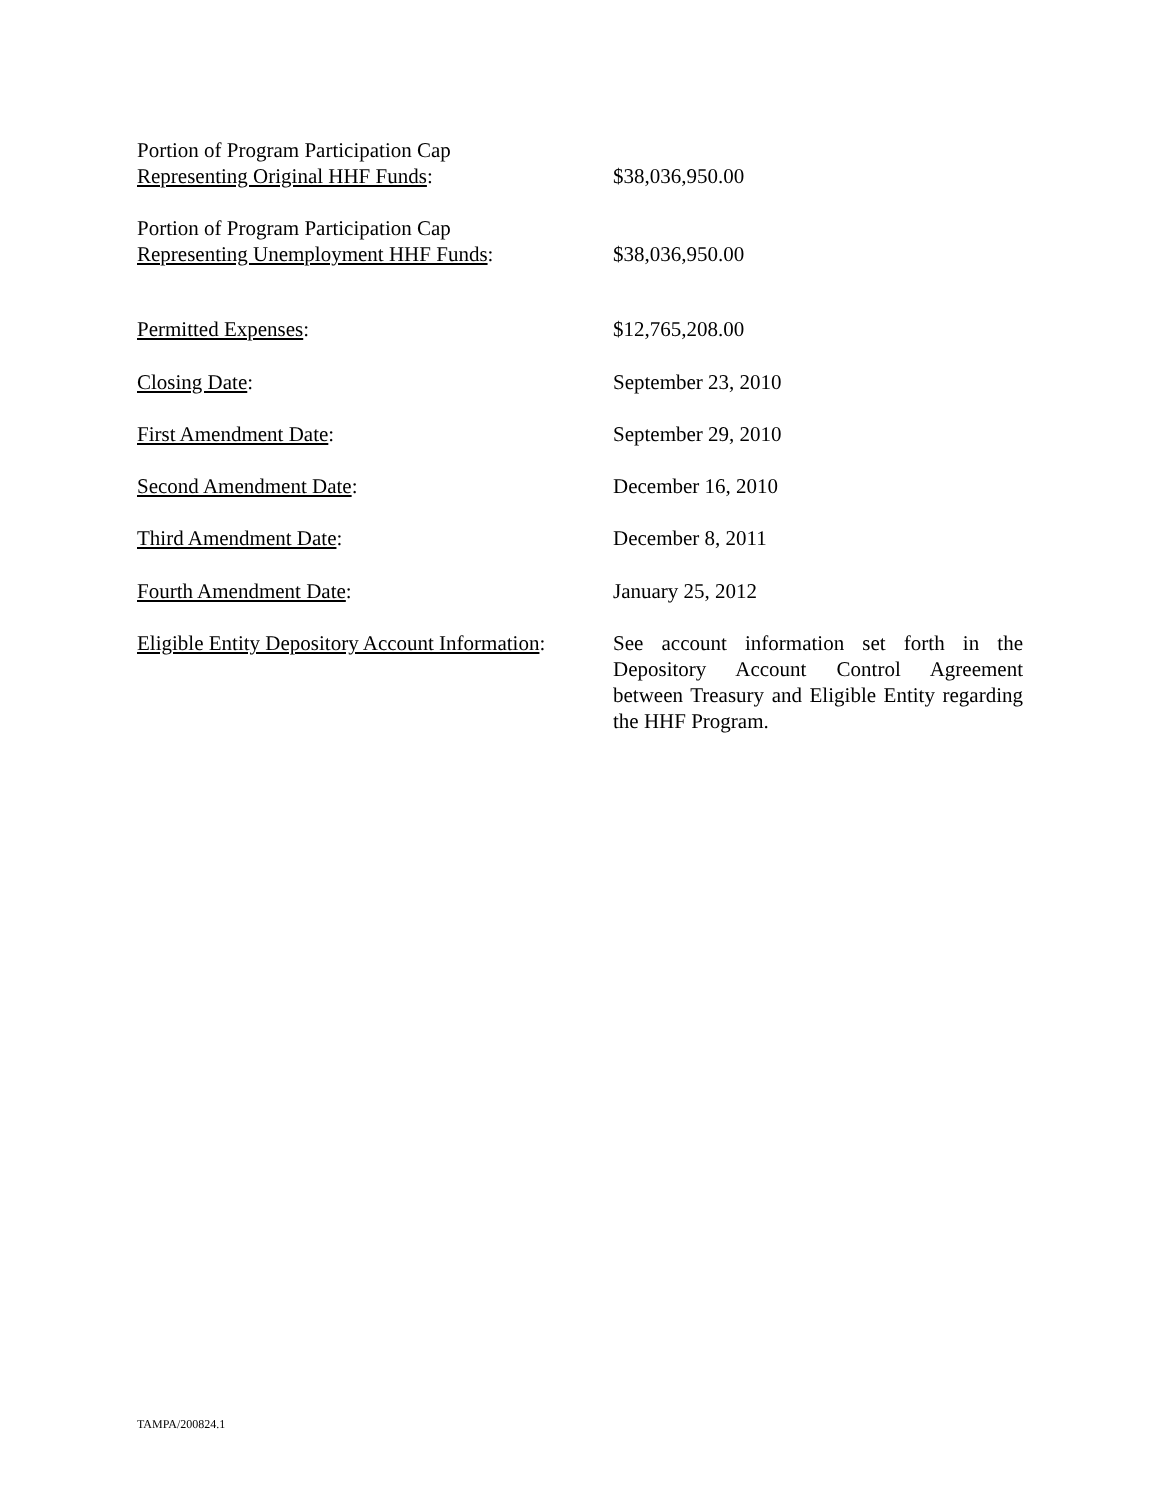Portion of Program Participation Cap
Representing Original HHF Funds:
$38,036,950.00
Portion of Program Participation Cap
Representing Unemployment HHF Funds:
$38,036,950.00
Permitted Expenses: $12,765,208.00
Closing Date: September 23, 2010
First Amendment Date: September 29, 2010
Second Amendment Date: December 16, 2010
Third Amendment Date: December 8, 2011
Fourth Amendment Date: January 25, 2012
Eligible Entity Depository Account Information:
See account information set forth in the Depository Account Control Agreement between Treasury and Eligible Entity regarding the HHF Program.
TAMPA/200824.1